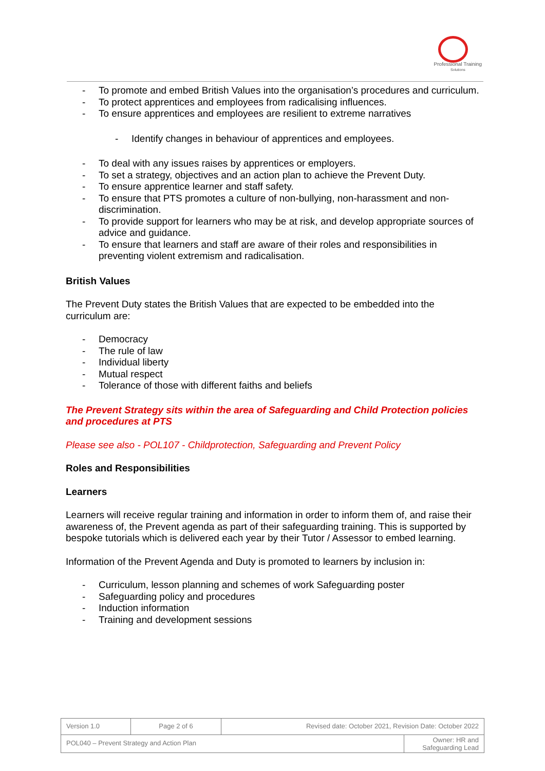Professional Training
Solutions
- To promote and embed British Values into the organisation’s procedures and curriculum.
- To protect apprentices and employees from radicalising influences.
- To ensure apprentices and employees are resilient to extreme narratives
- Identify changes in behaviour of apprentices and employees.
- To deal with any issues raises by apprentices or employers.
- To set a strategy, objectives and an action plan to achieve the Prevent Duty.
- To ensure apprentice learner and staff safety.
- To ensure that PTS promotes a culture of non-bullying, non-harassment and non-discrimination.
- To provide support for learners who may be at risk, and develop appropriate sources of advice and guidance.
- To ensure that learners and staff are aware of their roles and responsibilities in preventing violent extremism and radicalisation.
British Values
The Prevent Duty states the British Values that are expected to be embedded into the curriculum are:
- Democracy
- The rule of law
- Individual liberty
- Mutual respect
- Tolerance of those with different faiths and beliefs
The Prevent Strategy sits within the area of Safeguarding and Child Protection policies and procedures at PTS
Please see also - POL107 - Childprotection, Safeguarding and Prevent Policy
Roles and Responsibilities
Learners
Learners will receive regular training and information in order to inform them of, and raise their awareness of, the Prevent agenda as part of their safeguarding training. This is supported by bespoke tutorials which is delivered each year by their Tutor / Assessor to embed learning.
Information of the Prevent Agenda and Duty is promoted to learners by inclusion in:
- Curriculum, lesson planning and schemes of work Safeguarding poster
- Safeguarding policy and procedures
- Induction information
- Training and development sessions
| Version 1.0 | Page 2 of 6 | Revised date: October 2021, Revision Date: October 2022 | |
| POL040 – Prevent Strategy and Action Plan | | | Owner: HR and Safeguarding Lead |